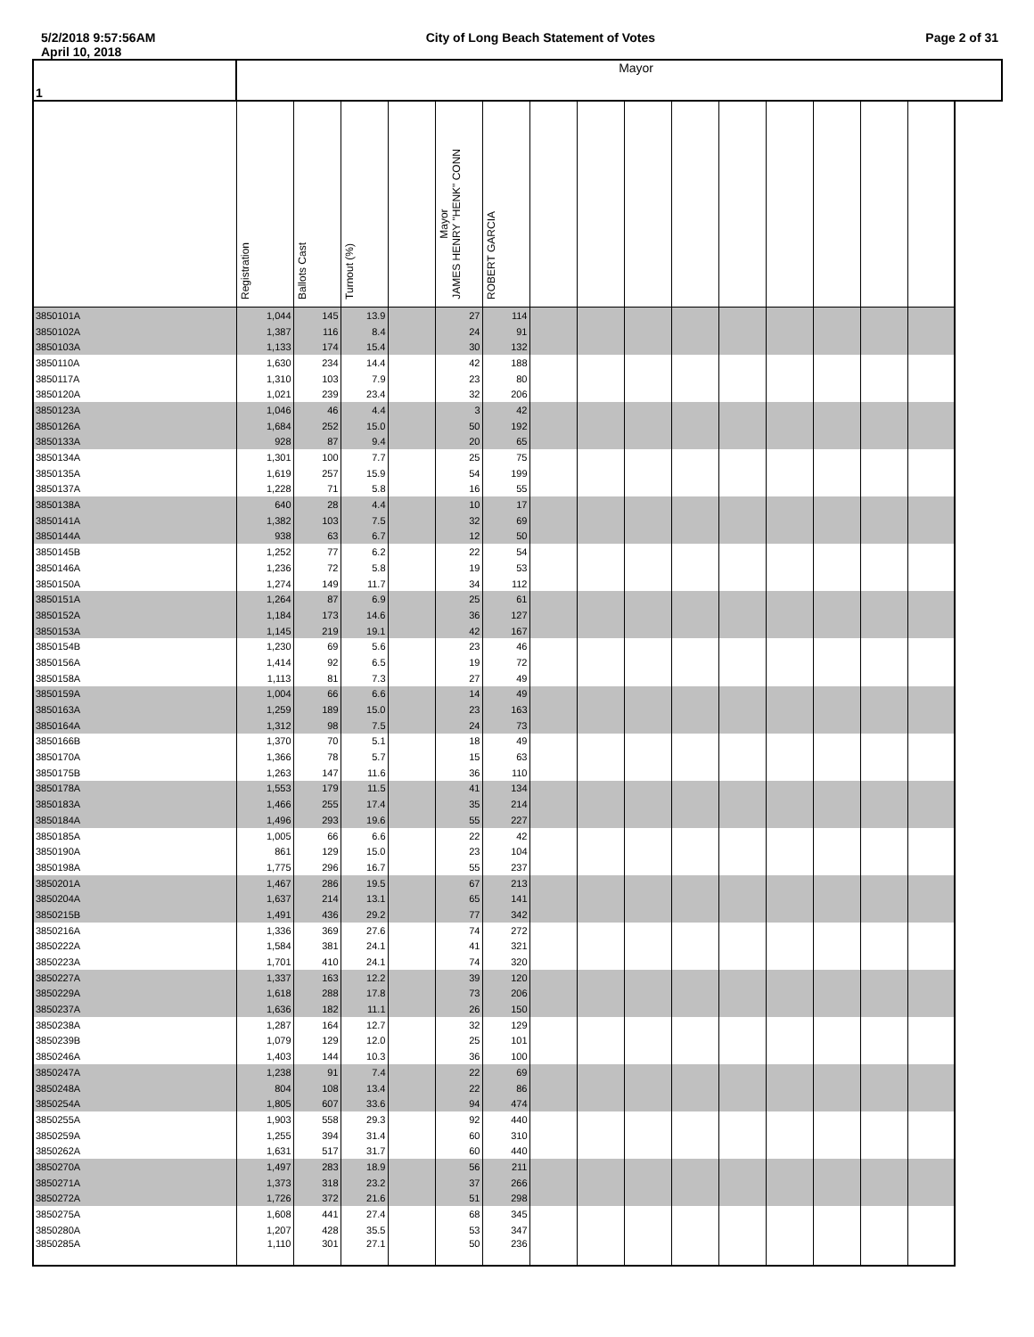5/2/2018 9:57:56AM City of Long Beach Statement of Votes Page 2 of 31
April 10, 2018
| 1 | Mayor | | | | | | | | | | | | | | |
| | Registration | Ballots Cast | Turnout (%) | | Mayor JAMES HENRY "HENK" CONN | ROBERT GARCIA | | | | | | | | | |
| 3850101A | 1,044 | 145 | 13.9 | | 27 | 114 | | | | | | | | | |
| 3850102A | 1,387 | 116 | 8.4 | | 24 | 91 | | | | | | | | | |
| 3850103A | 1,133 | 174 | 15.4 | | 30 | 132 | | | | | | | | | |
| 3850110A | 1,630 | 234 | 14.4 | | 42 | 188 | | | | | | | | | |
| 3850117A | 1,310 | 103 | 7.9 | | 23 | 80 | | | | | | | | | |
| 3850120A | 1,021 | 239 | 23.4 | | 32 | 206 | | | | | | | | | |
| 3850123A | 1,046 | 46 | 4.4 | | 3 | 42 | | | | | | | | | |
| 3850126A | 1,684 | 252 | 15.0 | | 50 | 192 | | | | | | | | | |
| 3850133A | 928 | 87 | 9.4 | | 20 | 65 | | | | | | | | | |
| 3850134A | 1,301 | 100 | 7.7 | | 25 | 75 | | | | | | | | | |
| 3850135A | 1,619 | 257 | 15.9 | | 54 | 199 | | | | | | | | | |
| 3850137A | 1,228 | 71 | 5.8 | | 16 | 55 | | | | | | | | | |
| 3850138A | 640 | 28 | 4.4 | | 10 | 17 | | | | | | | | | |
| 3850141A | 1,382 | 103 | 7.5 | | 32 | 69 | | | | | | | | | |
| 3850144A | 938 | 63 | 6.7 | | 12 | 50 | | | | | | | | | |
| 3850145B | 1,252 | 77 | 6.2 | | 22 | 54 | | | | | | | | | |
| 3850146A | 1,236 | 72 | 5.8 | | 19 | 53 | | | | | | | | | |
| 3850150A | 1,274 | 149 | 11.7 | | 34 | 112 | | | | | | | | | |
| 3850151A | 1,264 | 87 | 6.9 | | 25 | 61 | | | | | | | | | |
| 3850152A | 1,184 | 173 | 14.6 | | 36 | 127 | | | | | | | | | |
| 3850153A | 1,145 | 219 | 19.1 | | 42 | 167 | | | | | | | | | |
| 3850154B | 1,230 | 69 | 5.6 | | 23 | 46 | | | | | | | | | |
| 3850156A | 1,414 | 92 | 6.5 | | 19 | 72 | | | | | | | | | |
| 3850158A | 1,113 | 81 | 7.3 | | 27 | 49 | | | | | | | | | |
| 3850159A | 1,004 | 66 | 6.6 | | 14 | 49 | | | | | | | | | |
| 3850163A | 1,259 | 189 | 15.0 | | 23 | 163 | | | | | | | | | |
| 3850164A | 1,312 | 98 | 7.5 | | 24 | 73 | | | | | | | | | |
| 3850166B | 1,370 | 70 | 5.1 | | 18 | 49 | | | | | | | | | |
| 3850170A | 1,366 | 78 | 5.7 | | 15 | 63 | | | | | | | | | |
| 3850175B | 1,263 | 147 | 11.6 | | 36 | 110 | | | | | | | | | |
| 3850178A | 1,553 | 179 | 11.5 | | 41 | 134 | | | | | | | | | |
| 3850183A | 1,466 | 255 | 17.4 | | 35 | 214 | | | | | | | | | |
| 3850184A | 1,496 | 293 | 19.6 | | 55 | 227 | | | | | | | | | |
| 3850185A | 1,005 | 66 | 6.6 | | 22 | 42 | | | | | | | | | |
| 3850190A | 861 | 129 | 15.0 | | 23 | 104 | | | | | | | | | |
| 3850198A | 1,775 | 296 | 16.7 | | 55 | 237 | | | | | | | | | |
| 3850201A | 1,467 | 286 | 19.5 | | 67 | 213 | | | | | | | | | |
| 3850204A | 1,637 | 214 | 13.1 | | 65 | 141 | | | | | | | | | |
| 3850215B | 1,491 | 436 | 29.2 | | 77 | 342 | | | | | | | | | |
| 3850216A | 1,336 | 369 | 27.6 | | 74 | 272 | | | | | | | | | |
| 3850222A | 1,584 | 381 | 24.1 | | 41 | 321 | | | | | | | | | |
| 3850223A | 1,701 | 410 | 24.1 | | 74 | 320 | | | | | | | | | |
| 3850227A | 1,337 | 163 | 12.2 | | 39 | 120 | | | | | | | | | |
| 3850229A | 1,618 | 288 | 17.8 | | 73 | 206 | | | | | | | | | |
| 3850237A | 1,636 | 182 | 11.1 | | 26 | 150 | | | | | | | | | |
| 3850238A | 1,287 | 164 | 12.7 | | 32 | 129 | | | | | | | | | |
| 3850239B | 1,079 | 129 | 12.0 | | 25 | 101 | | | | | | | | | |
| 3850246A | 1,403 | 144 | 10.3 | | 36 | 100 | | | | | | | | | |
| 3850247A | 1,238 | 91 | 7.4 | | 22 | 69 | | | | | | | | | |
| 3850248A | 804 | 108 | 13.4 | | 22 | 86 | | | | | | | | | |
| 3850254A | 1,805 | 607 | 33.6 | | 94 | 474 | | | | | | | | | |
| 3850255A | 1,903 | 558 | 29.3 | | 92 | 440 | | | | | | | | | |
| 3850259A | 1,255 | 394 | 31.4 | | 60 | 310 | | | | | | | | | |
| 3850262A | 1,631 | 517 | 31.7 | | 60 | 440 | | | | | | | | | |
| 3850270A | 1,497 | 283 | 18.9 | | 56 | 211 | | | | | | | | | |
| 3850271A | 1,373 | 318 | 23.2 | | 37 | 266 | | | | | | | | | |
| 3850272A | 1,726 | 372 | 21.6 | | 51 | 298 | | | | | | | | | |
| 3850275A | 1,608 | 441 | 27.4 | | 68 | 345 | | | | | | | | | |
| 3850280A | 1,207 | 428 | 35.5 | | 53 | 347 | | | | | | | | | |
| 3850285A | 1,110 | 301 | 27.1 | | 50 | 236 | | | | | | | | | |